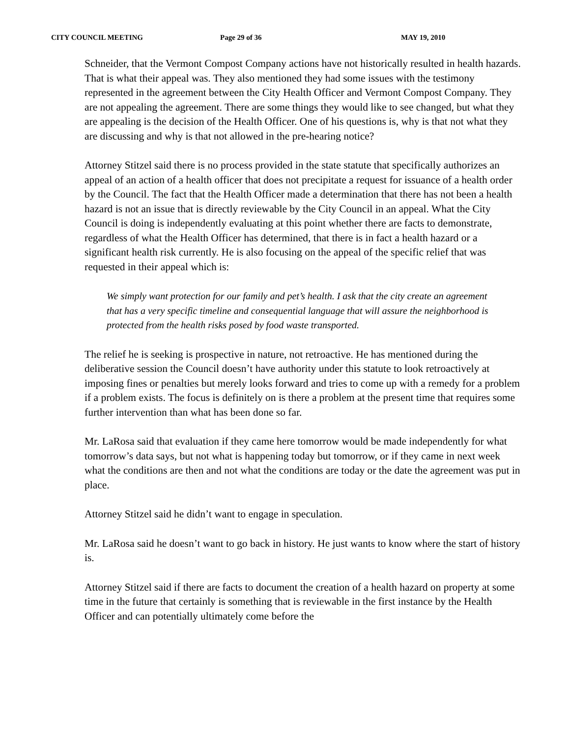CITY COUNCIL MEETING Page 29 of 36 MAY 19, 2010
Schneider, that the Vermont Compost Company actions have not historically resulted in health hazards. That is what their appeal was. They also mentioned they had some issues with the testimony represented in the agreement between the City Health Officer and Vermont Compost Company. They are not appealing the agreement. There are some things they would like to see changed, but what they are appealing is the decision of the Health Officer. One of his questions is, why is that not what they are discussing and why is that not allowed in the pre-hearing notice?
Attorney Stitzel said there is no process provided in the state statute that specifically authorizes an appeal of an action of a health officer that does not precipitate a request for issuance of a health order by the Council. The fact that the Health Officer made a determination that there has not been a health hazard is not an issue that is directly reviewable by the City Council in an appeal. What the City Council is doing is independently evaluating at this point whether there are facts to demonstrate, regardless of what the Health Officer has determined, that there is in fact a health hazard or a significant health risk currently. He is also focusing on the appeal of the specific relief that was requested in their appeal which is:
We simply want protection for our family and pet’s health. I ask that the city create an agreement that has a very specific timeline and consequential language that will assure the neighborhood is protected from the health risks posed by food waste transported.
The relief he is seeking is prospective in nature, not retroactive. He has mentioned during the deliberative session the Council doesn’t have authority under this statute to look retroactively at imposing fines or penalties but merely looks forward and tries to come up with a remedy for a problem if a problem exists. The focus is definitely on is there a problem at the present time that requires some further intervention than what has been done so far.
Mr. LaRosa said that evaluation if they came here tomorrow would be made independently for what tomorrow’s data says, but not what is happening today but tomorrow, or if they came in next week what the conditions are then and not what the conditions are today or the date the agreement was put in place.
Attorney Stitzel said he didn’t want to engage in speculation.
Mr. LaRosa said he doesn’t want to go back in history. He just wants to know where the start of history is.
Attorney Stitzel said if there are facts to document the creation of a health hazard on property at some time in the future that certainly is something that is reviewable in the first instance by the Health Officer and can potentially ultimately come before the